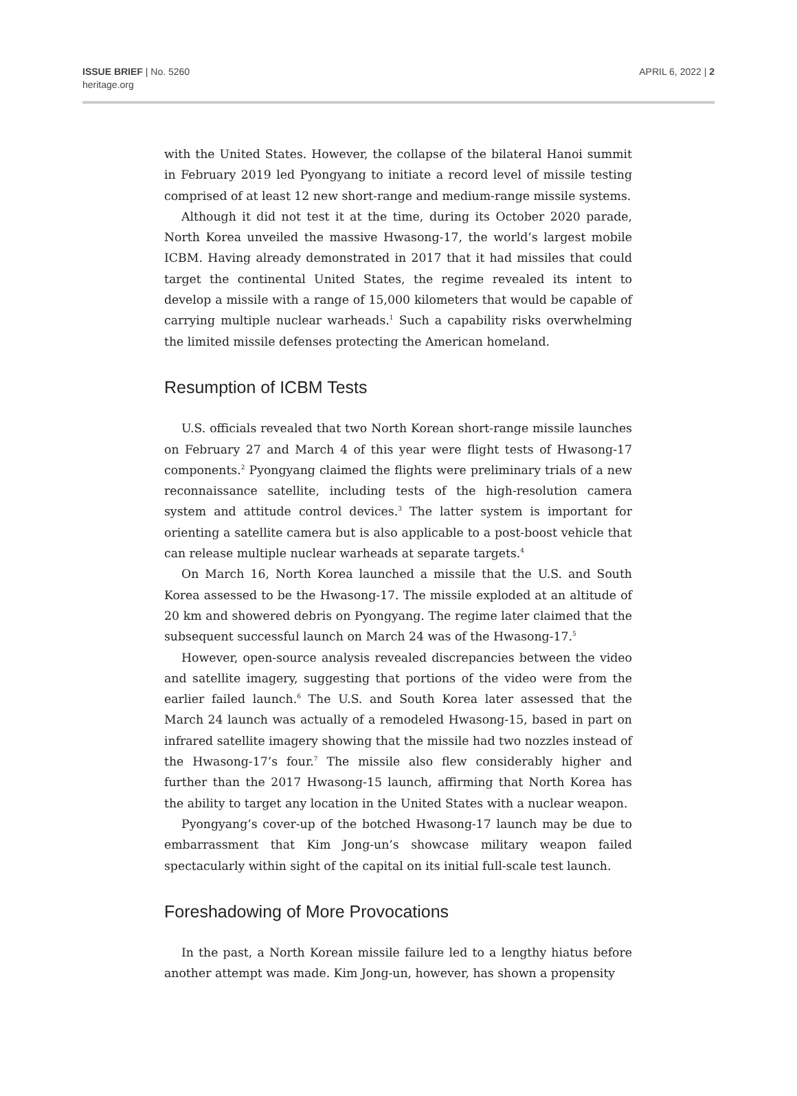ISSUE BRIEF | No. 5260
heritage.org
APRIL 6, 2022 | 2
with the United States. However, the collapse of the bilateral Hanoi summit in February 2019 led Pyongyang to initiate a record level of missile testing comprised of at least 12 new short-range and medium-range missile systems.
Although it did not test it at the time, during its October 2020 parade, North Korea unveiled the massive Hwasong-17, the world’s largest mobile ICBM. Having already demonstrated in 2017 that it had missiles that could target the continental United States, the regime revealed its intent to develop a missile with a range of 15,000 kilometers that would be capable of carrying multiple nuclear warheads.<sup>1</sup> Such a capability risks overwhelming the limited missile defenses protecting the American homeland.
Resumption of ICBM Tests
U.S. officials revealed that two North Korean short-range missile launches on February 27 and March 4 of this year were flight tests of Hwasong-17 components.<sup>2</sup> Pyongyang claimed the flights were preliminary trials of a new reconnaissance satellite, including tests of the high-resolution camera system and attitude control devices.<sup>3</sup> The latter system is important for orienting a satellite camera but is also applicable to a post-boost vehicle that can release multiple nuclear warheads at separate targets.<sup>4</sup>
On March 16, North Korea launched a missile that the U.S. and South Korea assessed to be the Hwasong-17. The missile exploded at an altitude of 20 km and showered debris on Pyongyang. The regime later claimed that the subsequent successful launch on March 24 was of the Hwasong-17.<sup>5</sup>
However, open-source analysis revealed discrepancies between the video and satellite imagery, suggesting that portions of the video were from the earlier failed launch.<sup>6</sup> The U.S. and South Korea later assessed that the March 24 launch was actually of a remodeled Hwasong-15, based in part on infrared satellite imagery showing that the missile had two nozzles instead of the Hwasong-17’s four.<sup>7</sup> The missile also flew considerably higher and further than the 2017 Hwasong-15 launch, affirming that North Korea has the ability to target any location in the United States with a nuclear weapon.
Pyongyang’s cover-up of the botched Hwasong-17 launch may be due to embarrassment that Kim Jong-un’s showcase military weapon failed spectacularly within sight of the capital on its initial full-scale test launch.
Foreshadowing of More Provocations
In the past, a North Korean missile failure led to a lengthy hiatus before another attempt was made. Kim Jong-un, however, has shown a propensity